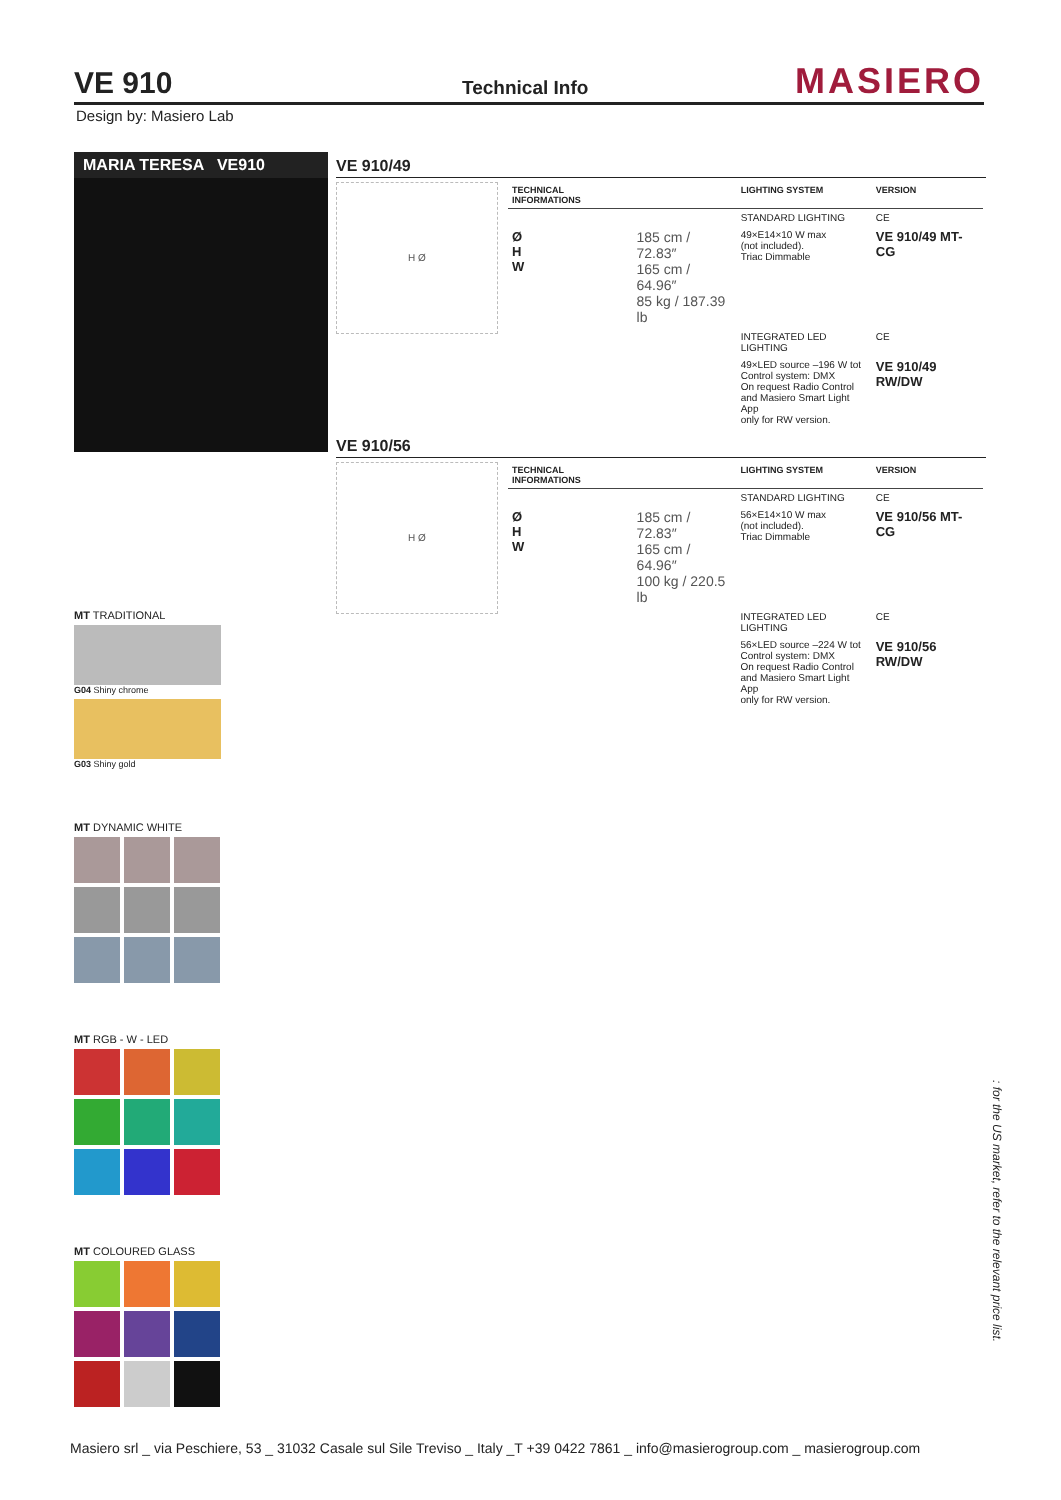VE 910 Technical Info MASIERO
Design by: Masiero Lab
MARIA TERESA VE910
VE 910/49
H Ø
| TECHNICAL INFORMATIONS | | LIGHTING SYSTEM | VERSION |
| --- | --- | --- | --- |
| | | STANDARD LIGHTING | CE |
| Ø H W | 185 cm / 72.83″ 165 cm / 64.96″ 85 kg / 187.39 lb | 49×E14×10 W max (not included). Triac Dimmable | VE 910/49 MT-CG |
| | | INTEGRATED LED LIGHTING | CE |
| | | 49×LED source –196 W tot Control system: DMX On request Radio Control and Masiero Smart Light App only for RW version. | VE 910/49 RW/DW |
VE 910/56
H Ø
| TECHNICAL INFORMATIONS | | LIGHTING SYSTEM | VERSION |
| --- | --- | --- | --- |
| | | STANDARD LIGHTING | CE |
| Ø H W | 185 cm / 72.83″ 165 cm / 64.96″ 100 kg / 220.5 lb | 56×E14×10 W max (not included). Triac Dimmable | VE 910/56 MT-CG |
| | | INTEGRATED LED LIGHTING | CE |
| | | 56×LED source –224 W tot Control system: DMX On request Radio Control and Masiero Smart Light App only for RW version. | VE 910/56 RW/DW |
MT TRADITIONAL
G04 Shiny chrome
G03 Shiny gold
MT DYNAMIC WHITE
MT RGB - W - LED
MT COLOURED GLASS
: for the US market, refer to the relevant price list.
Masiero srl _ via Peschiere, 53 _ 31032 Casale sul Sile Treviso _ Italy _T +39 0422 7861 _ info@masierogroup.com _ masierogroup.com